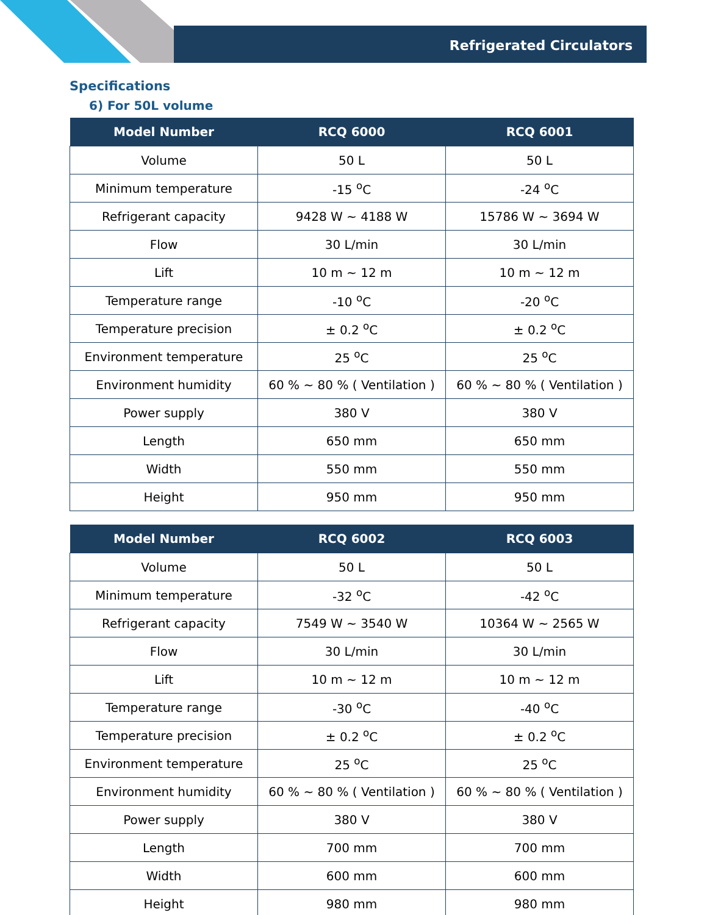Refrigerated Circulators
Specifications
6) For 50L volume
| Model Number | RCQ 6000 | RCQ 6001 |
| --- | --- | --- |
| Volume | 50 L | 50 L |
| Minimum temperature | -15 <sup>o</sup>C | -24 <sup>o</sup>C |
| Refrigerant capacity | 9428 W ~ 4188 W | 15786 W ~ 3694 W |
| Flow | 30 L/min | 30 L/min |
| Lift | 10 m ~ 12 m | 10 m ~ 12 m |
| Temperature range | -10 <sup>o</sup>C | -20 <sup>o</sup>C |
| Temperature precision | ± 0.2 <sup>o</sup>C | ± 0.2 <sup>o</sup>C |
| Environment temperature | 25 <sup>o</sup>C | 25 <sup>o</sup>C |
| Environment humidity | 60 % ~ 80 % ( Ventilation ) | 60 % ~ 80 % ( Ventilation ) |
| Power supply | 380 V | 380 V |
| Length | 650 mm | 650 mm |
| Width | 550 mm | 550 mm |
| Height | 950 mm | 950 mm |
| Model Number | RCQ 6002 | RCQ 6003 |
| --- | --- | --- |
| Volume | 50 L | 50 L |
| Minimum temperature | -32 <sup>o</sup>C | -42 <sup>o</sup>C |
| Refrigerant capacity | 7549 W ~ 3540 W | 10364 W ~ 2565 W |
| Flow | 30 L/min | 30 L/min |
| Lift | 10 m ~ 12 m | 10 m ~ 12 m |
| Temperature range | -30 <sup>o</sup>C | -40 <sup>o</sup>C |
| Temperature precision | ± 0.2 <sup>o</sup>C | ± 0.2 <sup>o</sup>C |
| Environment temperature | 25 <sup>o</sup>C | 25 <sup>o</sup>C |
| Environment humidity | 60 % ~ 80 % ( Ventilation ) | 60 % ~ 80 % ( Ventilation ) |
| Power supply | 380 V | 380 V |
| Length | 700 mm | 700 mm |
| Width | 600 mm | 600 mm |
| Height | 980 mm | 980 mm |